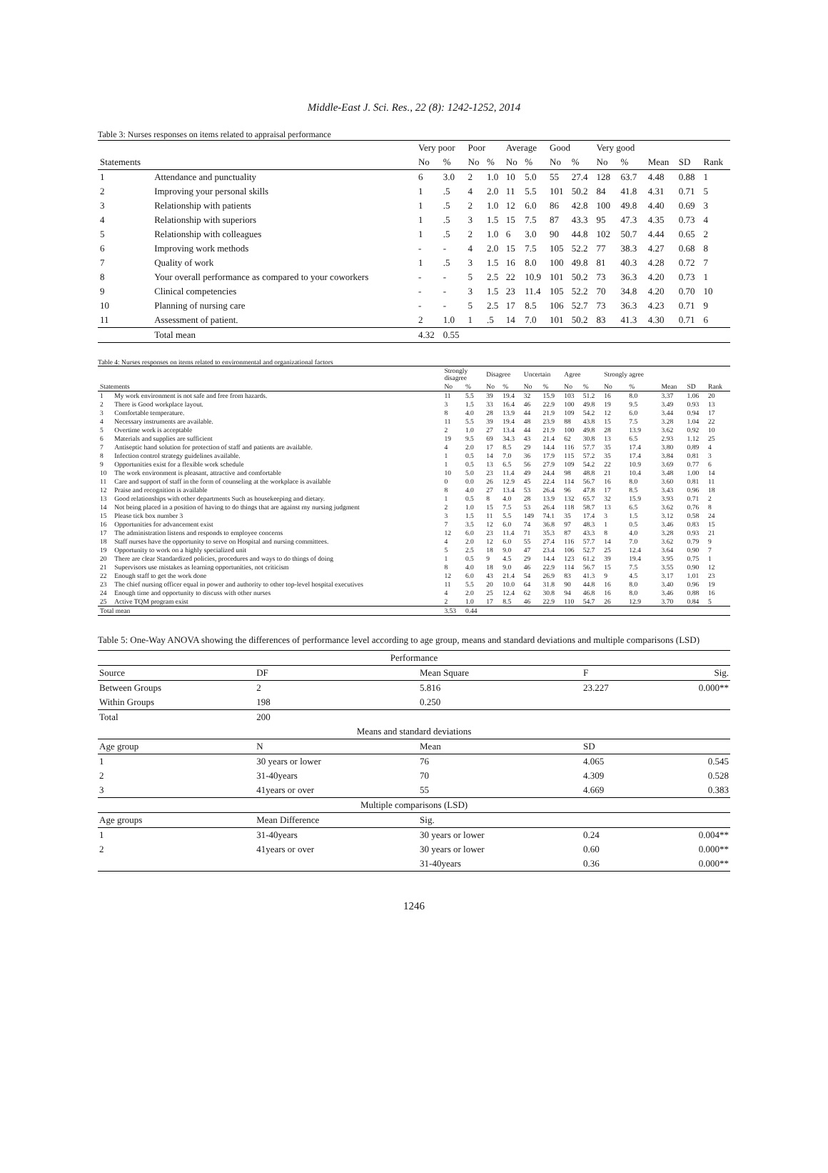Middle-East J. Sci. Res., 22 (8): 1242-1252, 2014
Table 3: Nurses responses on items related to appraisal performance
| | | Very poor | | Poor | | Average | | Good | | Very good | | | | |
| --- | --- | --- | --- | --- | --- | --- | --- | --- | --- | --- | --- | --- | --- | --- |
| Statements | | No | % | No | % | No | % | No | % | No | % | Mean | SD | Rank |
| 1 | Attendance and punctuality | 6 | 3.0 | 2 | 1.0 | 10 | 5.0 | 55 | 27.4 | 128 | 63.7 | 4.48 | 0.88 | 1 |
| 2 | Improving your personal skills | 1 | .5 | 4 | 2.0 | 11 | 5.5 | 101 | 50.2 | 84 | 41.8 | 4.31 | 0.71 | 5 |
| 3 | Relationship with patients | 1 | .5 | 2 | 1.0 | 12 | 6.0 | 86 | 42.8 | 100 | 49.8 | 4.40 | 0.69 | 3 |
| 4 | Relationship with superiors | 1 | .5 | 3 | 1.5 | 15 | 7.5 | 87 | 43.3 | 95 | 47.3 | 4.35 | 0.73 | 4 |
| 5 | Relationship with colleagues | 1 | .5 | 2 | 1.0 | 6 | 3.0 | 90 | 44.8 | 102 | 50.7 | 4.44 | 0.65 | 2 |
| 6 | Improving work methods | - | - | 4 | 2.0 | 15 | 7.5 | 105 | 52.2 | 77 | 38.3 | 4.27 | 0.68 | 8 |
| 7 | Quality of work | 1 | .5 | 3 | 1.5 | 16 | 8.0 | 100 | 49.8 | 81 | 40.3 | 4.28 | 0.72 | 7 |
| 8 | Your overall performance as compared to your coworkers | - | - | 5 | 2.5 | 22 | 10.9 | 101 | 50.2 | 73 | 36.3 | 4.20 | 0.73 | 1 |
| 9 | Clinical competencies | - | - | 3 | 1.5 | 23 | 11.4 | 105 | 52.2 | 70 | 34.8 | 4.20 | 0.70 | 10 |
| 10 | Planning of nursing care | - | - | 5 | 2.5 | 17 | 8.5 | 106 | 52.7 | 73 | 36.3 | 4.23 | 0.71 | 9 |
| 11 | Assessment of patient. | 2 | 1.0 | 1 | .5 | 14 | 7.0 | 101 | 50.2 | 83 | 41.3 | 4.30 | 0.71 | 6 |
| | Total mean | 4.32 | 0.55 | | | | | | | | | | | |
Table 4: Nurses responses on items related to environmental and organizational factors
| | | Strongly disagree | | Disagree | | Uncertain | | Agree | | Strongly agree | | | | |
| --- | --- | --- | --- | --- | --- | --- | --- | --- | --- | --- | --- | --- | --- | --- |
| Statements | | No | % | No | % | No | % | No | % | No | % | Mean | SD | Rank |
| 1 | My work environment is not safe and free from hazards. | 11 | 5.5 | 39 | 19.4 | 32 | 15.9 | 103 | 51.2 | 16 | 8.0 | 3.37 | 1.06 | 20 |
| 2 | There is Good workplace layout. | 3 | 1.5 | 33 | 16.4 | 46 | 22.9 | 100 | 49.8 | 19 | 9.5 | 3.49 | 0.93 | 13 |
| 3 | Comfortable temperature. | 8 | 4.0 | 28 | 13.9 | 44 | 21.9 | 109 | 54.2 | 12 | 6.0 | 3.44 | 0.94 | 17 |
| 4 | Necessary instruments are available. | 11 | 5.5 | 39 | 19.4 | 48 | 23.9 | 88 | 43.8 | 15 | 7.5 | 3.28 | 1.04 | 22 |
| 5 | Overtime work is acceptable | 2 | 1.0 | 27 | 13.4 | 44 | 21.9 | 100 | 49.8 | 28 | 13.9 | 3.62 | 0.92 | 10 |
| 6 | Materials and supplies are sufficient | 19 | 9.5 | 69 | 34.3 | 43 | 21.4 | 62 | 30.8 | 13 | 6.5 | 2.93 | 1.12 | 25 |
| 7 | Antiseptic hand solution for protection of staff and patients are available. | 4 | 2.0 | 17 | 8.5 | 29 | 14.4 | 116 | 57.7 | 35 | 17.4 | 3.80 | 0.89 | 4 |
| 8 | Infection control strategy guidelines available. | 1 | 0.5 | 14 | 7.0 | 36 | 17.9 | 115 | 57.2 | 35 | 17.4 | 3.84 | 0.81 | 3 |
| 9 | Opportunities exist for a flexible work schedule | 1 | 0.5 | 13 | 6.5 | 56 | 27.9 | 109 | 54.2 | 22 | 10.9 | 3.69 | 0.77 | 6 |
| 10 | The work environment is pleasant, attractive and comfortable | 10 | 5.0 | 23 | 11.4 | 49 | 24.4 | 98 | 48.8 | 21 | 10.4 | 3.48 | 1.00 | 14 |
| 11 | Care and support of staff in the form of counseling at the workplace is available | 0 | 0.0 | 26 | 12.9 | 45 | 22.4 | 114 | 56.7 | 16 | 8.0 | 3.60 | 0.81 | 11 |
| 12 | Praise and recognition is available | 8 | 4.0 | 27 | 13.4 | 53 | 26.4 | 96 | 47.8 | 17 | 8.5 | 3.43 | 0.96 | 18 |
| 13 | Good relationships with other departments Such as housekeeping and dietary. | 1 | 0.5 | 8 | 4.0 | 28 | 13.9 | 132 | 65.7 | 32 | 15.9 | 3.93 | 0.71 | 2 |
| 14 | Not being placed in a position of having to do things that are against my nursing judgment | 2 | 1.0 | 15 | 7.5 | 53 | 26.4 | 118 | 58.7 | 13 | 6.5 | 3.62 | 0.76 | 8 |
| 15 | Please tick box number 3 | 3 | 1.5 | 11 | 5.5 | 149 | 74.1 | 35 | 17.4 | 3 | 1.5 | 3.12 | 0.58 | 24 |
| 16 | Opportunities for advancement exist | 7 | 3.5 | 12 | 6.0 | 74 | 36.8 | 97 | 48.3 | 1 | 0.5 | 3.46 | 0.83 | 15 |
| 17 | The administration listens and responds to employee concerns | 12 | 6.0 | 23 | 11.4 | 71 | 35.3 | 87 | 43.3 | 8 | 4.0 | 3.28 | 0.93 | 21 |
| 18 | Staff nurses have the opportunity to serve on Hospital and nursing committees. | 4 | 2.0 | 12 | 6.0 | 55 | 27.4 | 116 | 57.7 | 14 | 7.0 | 3.62 | 0.79 | 9 |
| 19 | Opportunity to work on a highly specialized unit | 5 | 2.5 | 18 | 9.0 | 47 | 23.4 | 106 | 52.7 | 25 | 12.4 | 3.64 | 0.90 | 7 |
| 20 | There are clear Standardized policies, procedures and ways to do things of doing | 1 | 0.5 | 9 | 4.5 | 29 | 14.4 | 123 | 61.2 | 39 | 19.4 | 3.95 | 0.75 | 1 |
| 21 | Supervisors use mistakes as learning opportunities, not criticism | 8 | 4.0 | 18 | 9.0 | 46 | 22.9 | 114 | 56.7 | 15 | 7.5 | 3.55 | 0.90 | 12 |
| 22 | Enough staff to get the work done | 12 | 6.0 | 43 | 21.4 | 54 | 26.9 | 83 | 41.3 | 9 | 4.5 | 3.17 | 1.01 | 23 |
| 23 | The chief nursing officer equal in power and authority to other top-level hospital executives | 11 | 5.5 | 20 | 10.0 | 64 | 31.8 | 90 | 44.8 | 16 | 8.0 | 3.40 | 0.96 | 19 |
| 24 | Enough time and opportunity to discuss with other nurses | 4 | 2.0 | 25 | 12.4 | 62 | 30.8 | 94 | 46.8 | 16 | 8.0 | 3.46 | 0.88 | 16 |
| 25 | Active TQM program exist | 2 | 1.0 | 17 | 8.5 | 46 | 22.9 | 110 | 54.7 | 26 | 12.9 | 3.70 | 0.84 | 5 |
| Total mean | | 3.53 | 0.44 | | | | | | | | | | | |
Table 5: One-Way ANOVA showing the differences of performance level according to age group, means and standard deviations and multiple comparisons (LSD)
| Performance | | | | |
| --- | --- | --- | --- | --- |
| Source | DF | Mean Square | F | Sig. |
| Between Groups | 2 | 5.816 | 23.227 | 0.000** |
| Within Groups | 198 | 0.250 | | |
| Total | 200 | | | |
| Means and standard deviations | | | | |
| Age group | N | Mean | SD | |
| 1 | 30 years or lower | 76 | 4.065 | 0.545 |
| 2 | 31-40years | 70 | 4.309 | 0.528 |
| 3 | 41years or over | 55 | 4.669 | 0.383 |
| Multiple comparisons (LSD) | | | | |
| Age groups | Mean Difference | Sig. | | |
| 1 | 31-40years | 30 years or lower | 0.24 | 0.004** |
| 2 | 41years or over | 30 years or lower | 0.60 | 0.000** |
| | | 31-40years | 0.36 | 0.000** |
1246